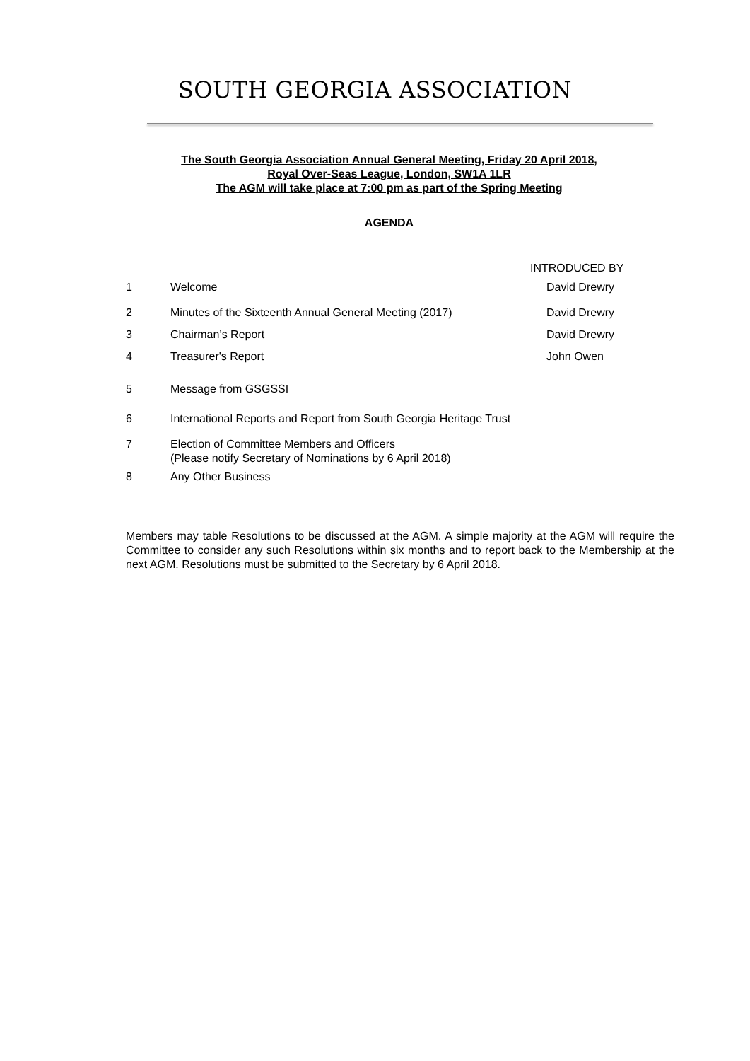SOUTH GEORGIA ASSOCIATION
The South Georgia Association Annual General Meeting, Friday 20 April 2018,
Royal Over-Seas League, London, SW1A 1LR
The AGM will take place at 7:00 pm as part of the Spring Meeting
AGENDA
INTRODUCED BY
| 1 | Welcome | David Drewry |
| 2 | Minutes of the Sixteenth Annual General Meeting (2017) | David Drewry |
| 3 | Chairman’s Report | David Drewry |
| 4 | Treasurer's Report | John Owen |
| 5 | Message from GSGSSI | |
| 6 | International Reports and Report from South Georgia Heritage Trust | |
| 7 | Election of Committee Members and Officers (Please notify Secretary of Nominations by 6 April 2018) | |
| 8 | Any Other Business | |
Members may table Resolutions to be discussed at the AGM. A simple majority at the AGM will require the Committee to consider any such Resolutions within six months and to report back to the Membership at the next AGM. Resolutions must be submitted to the Secretary by 6 April 2018.